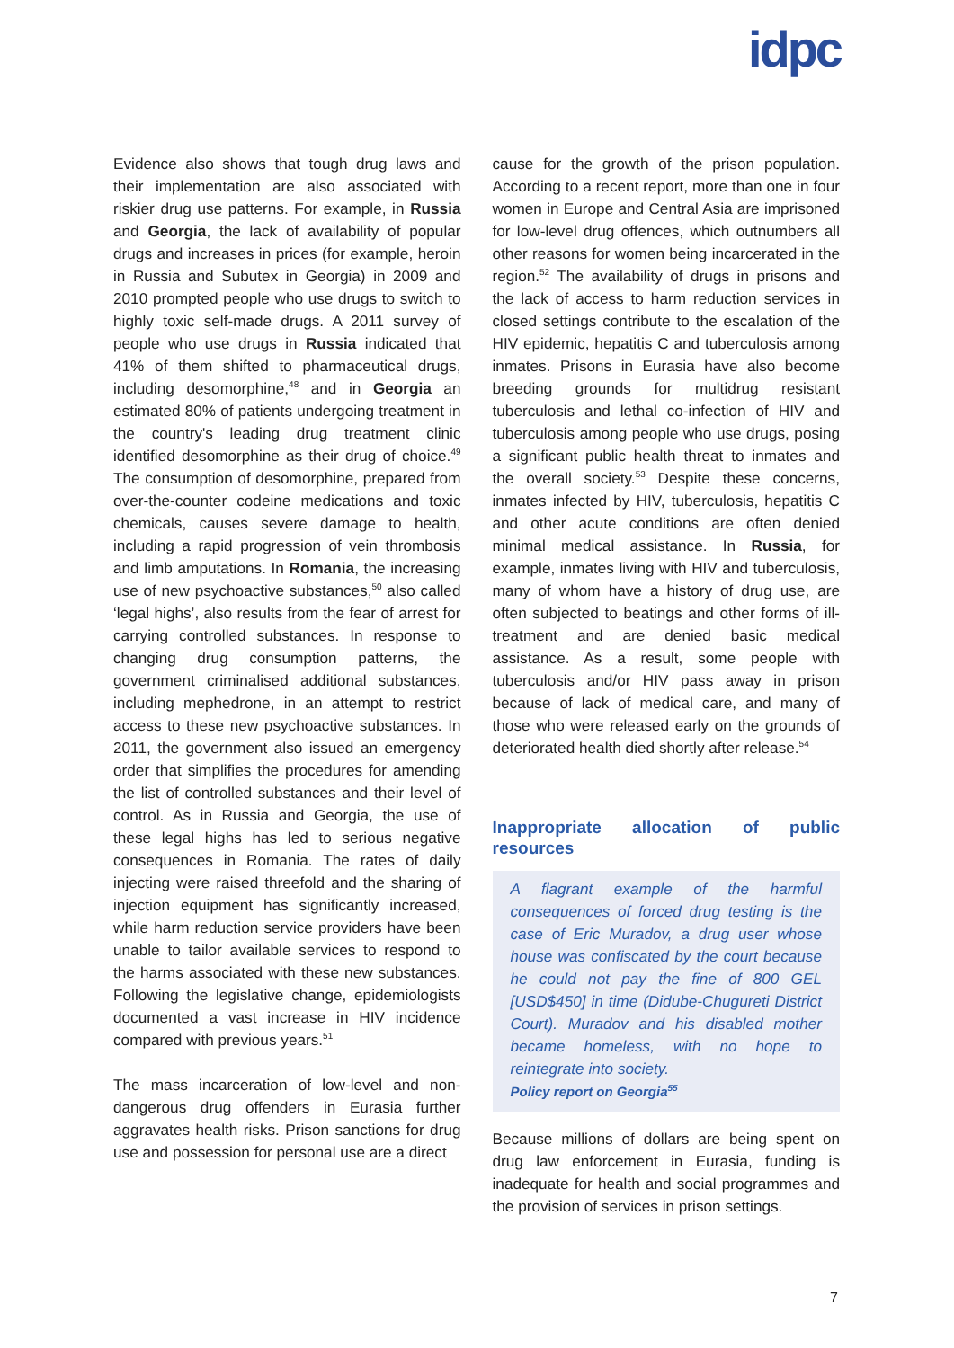idpc
Evidence also shows that tough drug laws and their implementation are also associated with riskier drug use patterns. For example, in Russia and Georgia, the lack of availability of popular drugs and increases in prices (for example, heroin in Russia and Subutex in Georgia) in 2009 and 2010 prompted people who use drugs to switch to highly toxic self-made drugs. A 2011 survey of people who use drugs in Russia indicated that 41% of them shifted to pharmaceutical drugs, including desomorphine,<sup>48</sup> and in Georgia an estimated 80% of patients undergoing treatment in the country's leading drug treatment clinic identified desomorphine as their drug of choice.<sup>49</sup> The consumption of desomorphine, prepared from over-the-counter codeine medications and toxic chemicals, causes severe damage to health, including a rapid progression of vein thrombosis and limb amputations. In Romania, the increasing use of new psychoactive substances,<sup>50</sup> also called ‘legal highs’, also results from the fear of arrest for carrying controlled substances. In response to changing drug consumption patterns, the government criminalised additional substances, including mephedrone, in an attempt to restrict access to these new psychoactive substances. In 2011, the government also issued an emergency order that simplifies the procedures for amending the list of controlled substances and their level of control. As in Russia and Georgia, the use of these legal highs has led to serious negative consequences in Romania. The rates of daily injecting were raised threefold and the sharing of injection equipment has significantly increased, while harm reduction service providers have been unable to tailor available services to respond to the harms associated with these new substances. Following the legislative change, epidemiologists documented a vast increase in HIV incidence compared with previous years.<sup>51</sup>
The mass incarceration of low-level and non-dangerous drug offenders in Eurasia further aggravates health risks. Prison sanctions for drug use and possession for personal use are a direct
cause for the growth of the prison population. According to a recent report, more than one in four women in Europe and Central Asia are imprisoned for low-level drug offences, which outnumbers all other reasons for women being incarcerated in the region.<sup>52</sup> The availability of drugs in prisons and the lack of access to harm reduction services in closed settings contribute to the escalation of the HIV epidemic, hepatitis C and tuberculosis among inmates. Prisons in Eurasia have also become breeding grounds for multidrug resistant tuberculosis and lethal co-infection of HIV and tuberculosis among people who use drugs, posing a significant public health threat to inmates and the overall society.<sup>53</sup> Despite these concerns, inmates infected by HIV, tuberculosis, hepatitis C and other acute conditions are often denied minimal medical assistance. In Russia, for example, inmates living with HIV and tuberculosis, many of whom have a history of drug use, are often subjected to beatings and other forms of ill-treatment and are denied basic medical assistance. As a result, some people with tuberculosis and/or HIV pass away in prison because of lack of medical care, and many of those who were released early on the grounds of deteriorated health died shortly after release.<sup>54</sup>
Inappropriate allocation of public resources
A flagrant example of the harmful consequences of forced drug testing is the case of Eric Muradov, a drug user whose house was confiscated by the court because he could not pay the fine of 800 GEL [USD$450] in time (Didube-Chugureti District Court). Muradov and his disabled mother became homeless, with no hope to reintegrate into society.
Policy report on Georgia<sup>55</sup>
Because millions of dollars are being spent on drug law enforcement in Eurasia, funding is inadequate for health and social programmes and the provision of services in prison settings.
7